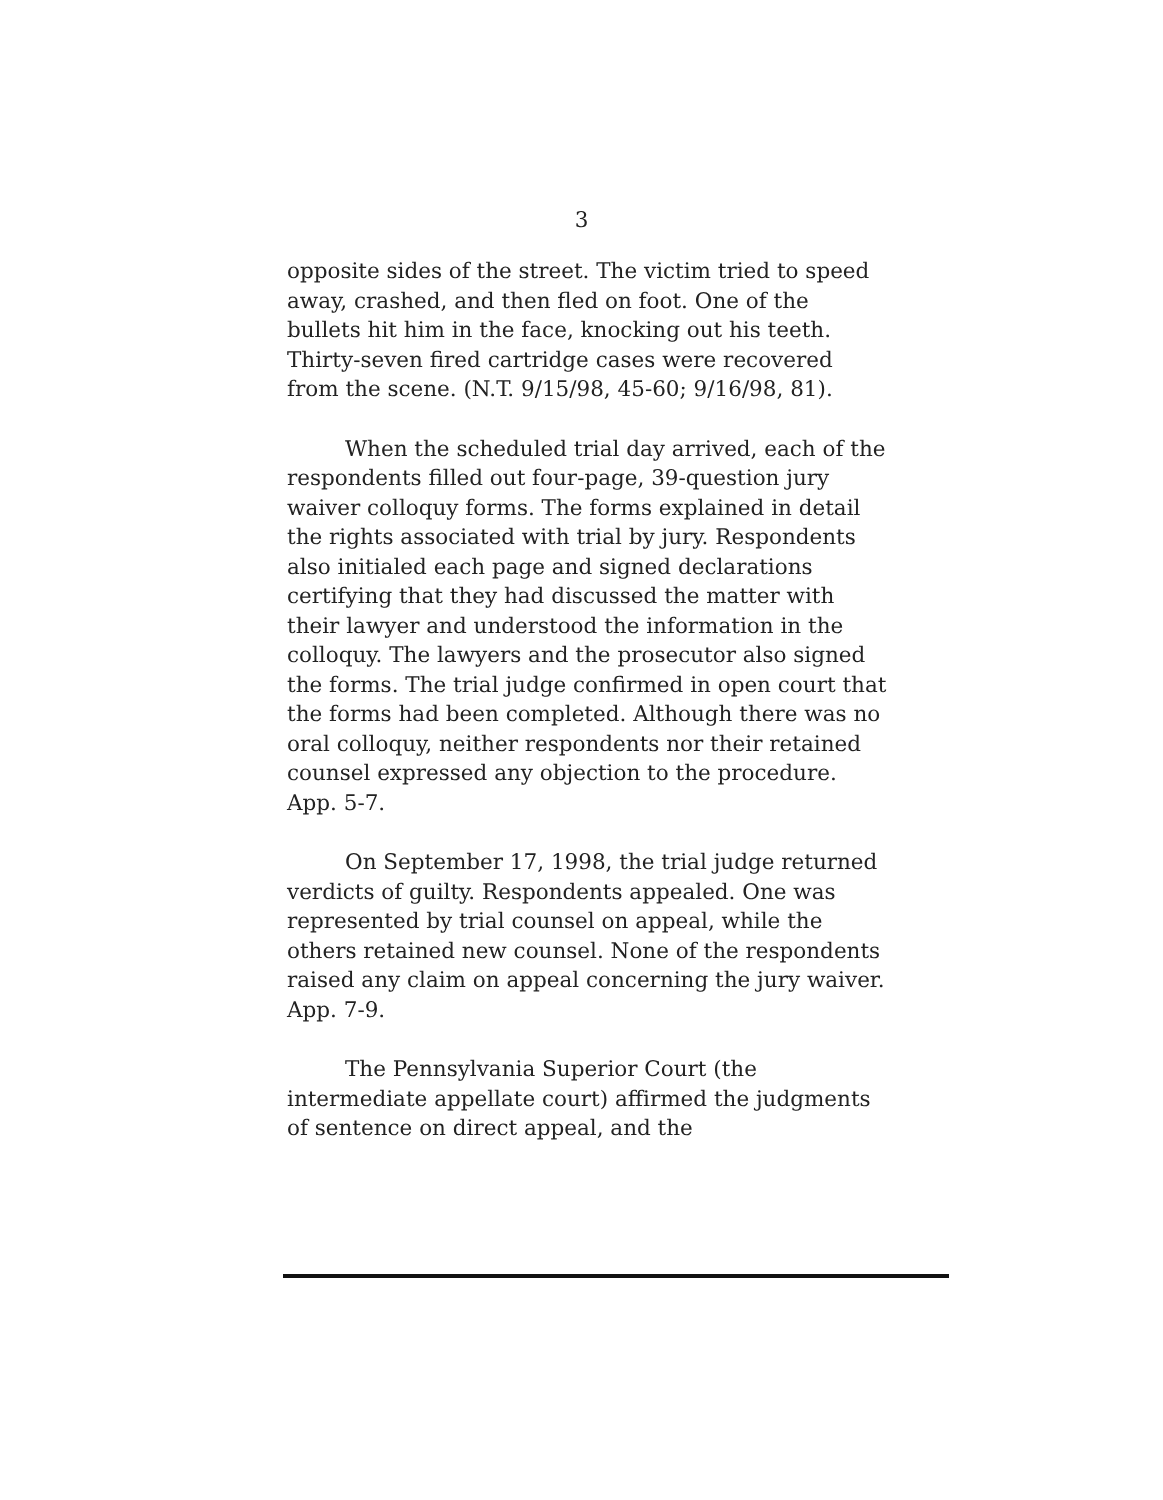3
opposite sides of the street. The victim tried to speed away, crashed, and then fled on foot. One of the bullets hit him in the face, knocking out his teeth. Thirty-seven fired cartridge cases were recovered from the scene. (N.T. 9/15/98, 45-60; 9/16/98, 81).
When the scheduled trial day arrived, each of the respondents filled out four-page, 39-question jury waiver colloquy forms. The forms explained in detail the rights associated with trial by jury. Respondents also initialed each page and signed declarations certifying that they had discussed the matter with their lawyer and understood the information in the colloquy. The lawyers and the prosecutor also signed the forms. The trial judge confirmed in open court that the forms had been completed. Although there was no oral colloquy, neither respondents nor their retained counsel expressed any objection to the procedure. App. 5-7.
On September 17, 1998, the trial judge returned verdicts of guilty. Respondents appealed. One was represented by trial counsel on appeal, while the others retained new counsel. None of the respondents raised any claim on appeal concerning the jury waiver. App. 7-9.
The Pennsylvania Superior Court (the intermediate appellate court) affirmed the judgments of sentence on direct appeal, and the